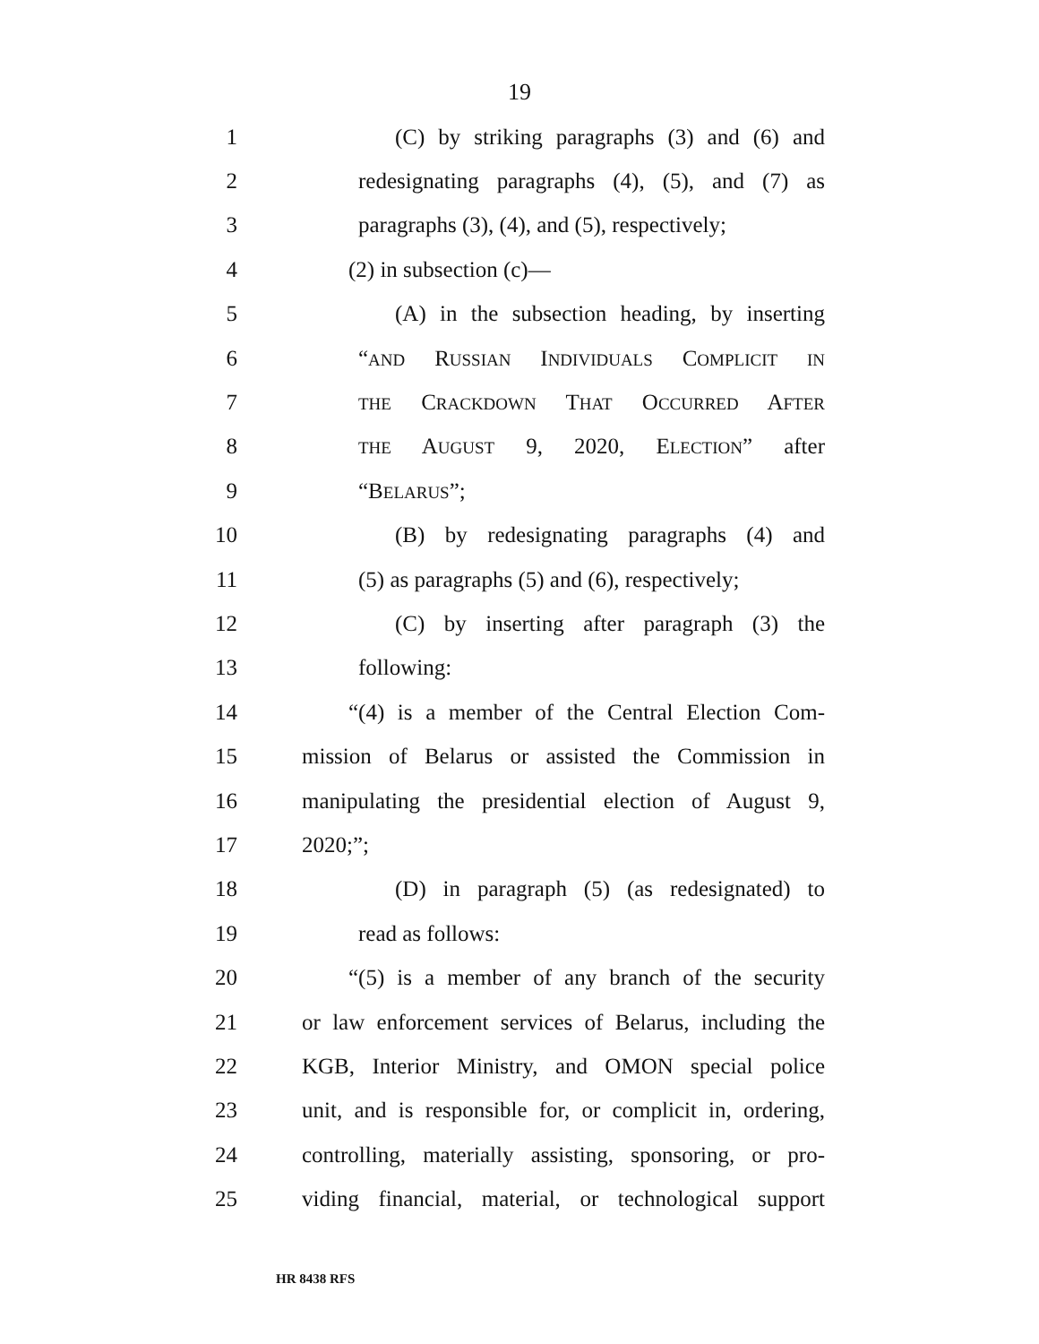19
1 (C) by striking paragraphs (3) and (6) and
2 redesignating paragraphs (4), (5), and (7) as
3 paragraphs (3), (4), and (5), respectively;
4 (2) in subsection (c)—
5 (A) in the subsection heading, by inserting
6 “AND RUSSIAN INDIVIDUALS COMPLICIT IN
7 THE CRACKDOWN THAT OCCURRED AFTER
8 THE AUGUST 9, 2020, ELECTION” after
9 “BELARUS”;
10 (B) by redesignating paragraphs (4) and
11 (5) as paragraphs (5) and (6), respectively;
12 (C) by inserting after paragraph (3) the
13 following:
14 “(4) is a member of the Central Election Com-
15 mission of Belarus or assisted the Commission in
16 manipulating the presidential election of August 9,
17 2020;”;
18 (D) in paragraph (5) (as redesignated) to
19 read as follows:
20 “(5) is a member of any branch of the security
21 or law enforcement services of Belarus, including the
22 KGB, Interior Ministry, and OMON special police
23 unit, and is responsible for, or complicit in, ordering,
24 controlling, materially assisting, sponsoring, or pro-
25 viding financial, material, or technological support
HR 8438 RFS